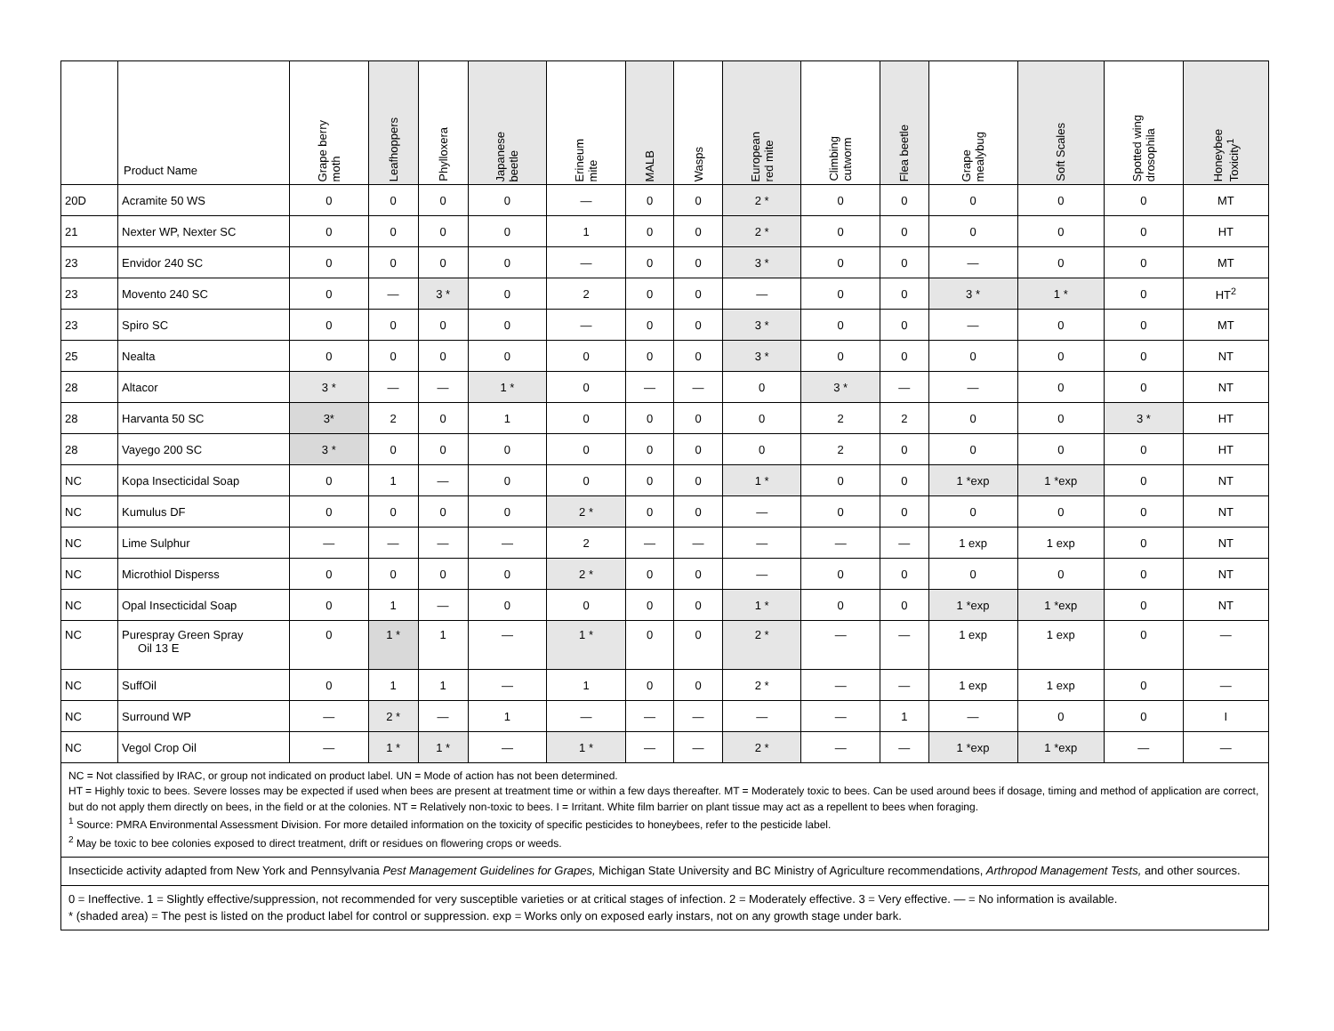| | Product Name | Grape berry moth | Leafhoppers | Phylloxera | Japanese beetle | Erineum mite | MALB | Wasps | European red mite | Climbing cutworm | Flea beetle | Grape mealybug | Soft Scales | Spotted wing drosophila | Honeybee Toxicity<sup>1</sup> |
| --- | --- | --- | --- | --- | --- | --- | --- | --- | --- | --- | --- | --- | --- | --- | --- |
| 20D | Acramite 50 WS | 0 | 0 | 0 | 0 | — | 0 | 0 | 2 * | 0 | 0 | 0 | 0 | 0 | MT |
| 21 | Nexter WP, Nexter SC | 0 | 0 | 0 | 0 | 1 | 0 | 0 | 2 * | 0 | 0 | 0 | 0 | 0 | HT |
| 23 | Envidor 240 SC | 0 | 0 | 0 | 0 | — | 0 | 0 | 3 * | 0 | 0 | — | 0 | 0 | MT |
| 23 | Movento 240 SC | 0 | — | 3 * | 0 | 2 | 0 | 0 | — | 0 | 0 | 3 * | 1 * | 0 | HT<sup>2</sup> |
| 23 | Spiro SC | 0 | 0 | 0 | 0 | — | 0 | 0 | 3 * | 0 | 0 | — | 0 | 0 | MT |
| 25 | Nealta | 0 | 0 | 0 | 0 | 0 | 0 | 0 | 3 * | 0 | 0 | 0 | 0 | 0 | NT |
| 28 | Altacor | 3 * | — | — | 1 * | 0 | — | — | 0 | 3 * | — | — | 0 | 0 | NT |
| 28 | Harvanta 50 SC | 3* | 2 | 0 | 1 | 0 | 0 | 0 | 0 | 2 | 2 | 0 | 0 | 3 * | HT |
| 28 | Vayego 200 SC | 3 * | 0 | 0 | 0 | 0 | 0 | 0 | 0 | 2 | 0 | 0 | 0 | 0 | HT |
| NC | Kopa Insecticidal Soap | 0 | 1 | — | 0 | 0 | 0 | 0 | 1 * | 0 | 0 | 1 *exp | 1 *exp | 0 | NT |
| NC | Kumulus DF | 0 | 0 | 0 | 0 | 2 * | 0 | 0 | — | 0 | 0 | 0 | 0 | 0 | NT |
| NC | Lime Sulphur | — | — | — | — | 2 | — | — | — | — | — | 1 exp | 1 exp | 0 | NT |
| NC | Microthiol Disperss | 0 | 0 | 0 | 0 | 2 * | 0 | 0 | — | 0 | 0 | 0 | 0 | 0 | NT |
| NC | Opal Insecticidal Soap | 0 | 1 | — | 0 | 0 | 0 | 0 | 1 * | 0 | 0 | 1 *exp | 1 *exp | 0 | NT |
| NC | Purespray Green Spray Oil 13 E | 0 | 1 * | 1 | — | 1 * | 0 | 0 | 2 * | — | — | 1 exp | 1 exp | 0 | — |
| NC | SuffOil | 0 | 1 | 1 | — | 1 | 0 | 0 | 2 * | — | — | 1 exp | 1 exp | 0 | — |
| NC | Surround WP | — | 2 * | — | 1 | — | — | — | — | — | 1 | — | 0 | 0 | I |
| NC | Vegol Crop Oil | — | 1 * | 1 * | — | 1 * | — | — | 2 * | — | — | 1 *exp | 1 *exp | — | — |
| NC = Not classified by IRAC, or group not indicated on product label. UN = Mode of action has not been determined. HT = Highly toxic to bees. Severe losses may be expected if used when bees are present at treatment time or within a few days thereafter. MT = Moderately toxic to bees. Can be used around bees if dosage, timing and method of application are correct, but do not apply them directly on bees, in the field or at the colonies. NT = Relatively non-toxic to bees. I = Irritant. White film barrier on plant tissue may act as a repellent to bees when foraging. <sup>1</sup> Source: PMRA Environmental Assessment Division. For more detailed information on the toxicity of specific pesticides to honeybees, refer to the pesticide label. <sup>2</sup> May be toxic to bee colonies exposed to direct treatment, drift or residues on flowering crops or weeds. | | | | | | | | | | | | | | | |
| Insecticide activity adapted from New York and Pennsylvania Pest Management Guidelines for Grapes, Michigan State University and BC Ministry of Agriculture recommendations, Arthropod Management Tests, and other sources. | | | | | | | | | | | | | | | |
| 0 = Ineffective. 1 = Slightly effective/suppression, not recommended for very susceptible varieties or at critical stages of infection. 2 = Moderately effective. 3 = Very effective. — = No information is available. * (shaded area) = The pest is listed on the product label for control or suppression. exp = Works only on exposed early instars, not on any growth stage under bark. | | | | | | | | | | | | | | | |